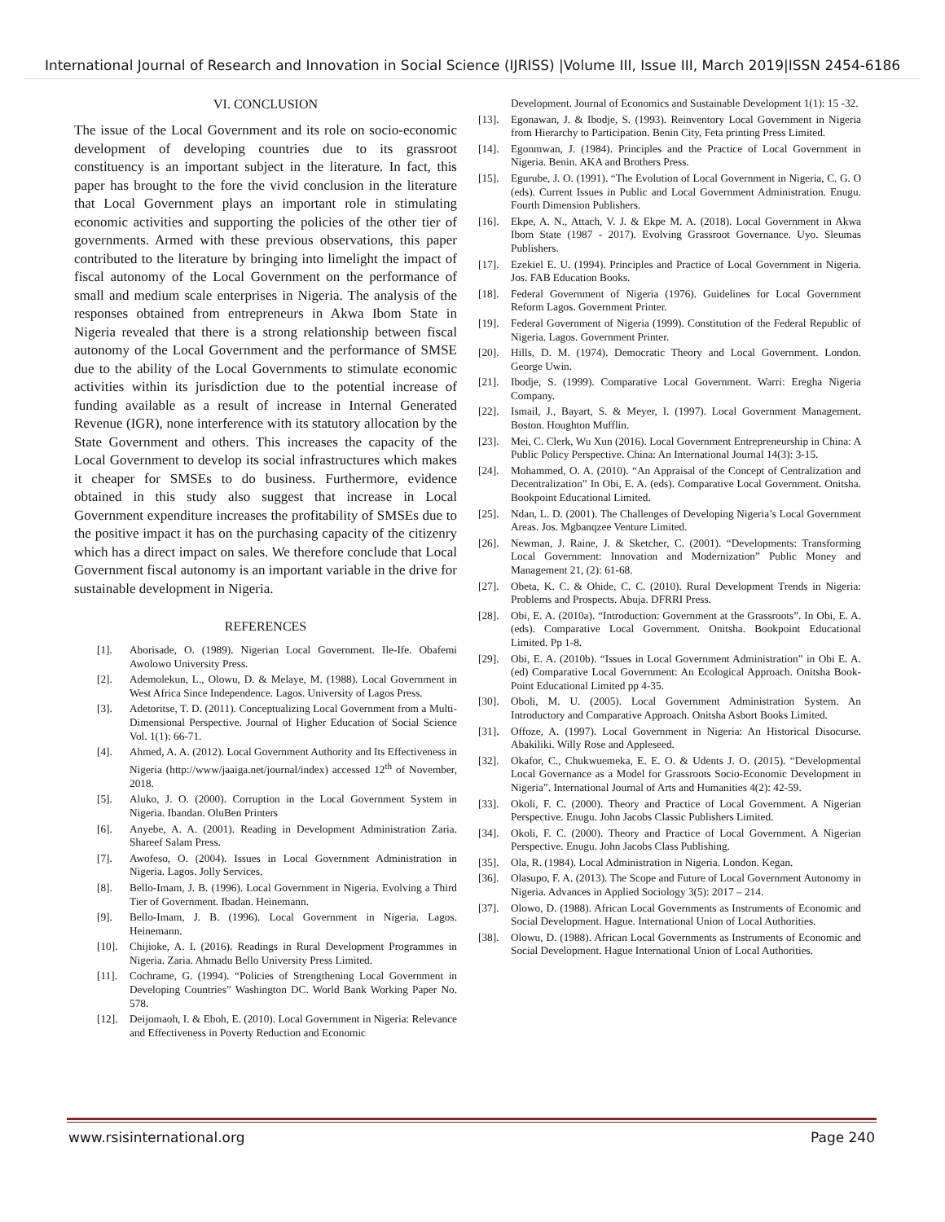International Journal of Research and Innovation in Social Science (IJRISS) |Volume III, Issue III, March 2019|ISSN 2454-6186
VI. CONCLUSION
The issue of the Local Government and its role on socio-economic development of developing countries due to its grassroot constituency is an important subject in the literature. In fact, this paper has brought to the fore the vivid conclusion in the literature that Local Government plays an important role in stimulating economic activities and supporting the policies of the other tier of governments. Armed with these previous observations, this paper contributed to the literature by bringing into limelight the impact of fiscal autonomy of the Local Government on the performance of small and medium scale enterprises in Nigeria. The analysis of the responses obtained from entrepreneurs in Akwa Ibom State in Nigeria revealed that there is a strong relationship between fiscal autonomy of the Local Government and the performance of SMSE due to the ability of the Local Governments to stimulate economic activities within its jurisdiction due to the potential increase of funding available as a result of increase in Internal Generated Revenue (IGR), none interference with its statutory allocation by the State Government and others. This increases the capacity of the Local Government to develop its social infrastructures which makes it cheaper for SMSEs to do business. Furthermore, evidence obtained in this study also suggest that increase in Local Government expenditure increases the profitability of SMSEs due to the positive impact it has on the purchasing capacity of the citizenry which has a direct impact on sales. We therefore conclude that Local Government fiscal autonomy is an important variable in the drive for sustainable development in Nigeria.
REFERENCES
[1]. Aborisade, O. (1989). Nigerian Local Government. Ile-Ife. Obafemi Awolowo University Press.
[2]. Ademolekun, L., Olowu, D. & Melaye, M. (1988). Local Government in West Africa Since Independence. Lagos. University of Lagos Press.
[3]. Adetoritse, T. D. (2011). Conceptualizing Local Government from a Multi-Dimensional Perspective. Journal of Higher Education of Social Science Vol. 1(1): 66-71.
[4]. Ahmed, A. A. (2012). Local Government Authority and Its Effectiveness in Nigeria (http://www/jaaiga.net/journal/index) accessed 12<sup>th</sup> of November, 2018.
[5]. Aluko, J. O. (2000). Corruption in the Local Government System in Nigeria. Ibandan. OluBen Printers
[6]. Anyebe, A. A. (2001). Reading in Development Administration Zaria. Shareef Salam Press.
[7]. Awofeso, O. (2004). Issues in Local Government Administration in Nigeria. Lagos. Jolly Services.
[8]. Bello-Imam, J. B. (1996). Local Government in Nigeria. Evolving a Third Tier of Government. Ibadan. Heinemann.
[9]. Bello-Imam, J. B. (1996). Local Government in Nigeria. Lagos. Heinemann.
[10]. Chijioke, A. I. (2016). Readings in Rural Development Programmes in Nigeria. Zaria. Ahmadu Bello University Press Limited.
[11]. Cochrame, G. (1994). “Policies of Strengthening Local Government in Developing Countries” Washington DC. World Bank Working Paper No. 578.
[12]. Deijomaoh, I. & Eboh, E. (2010). Local Government in Nigeria: Relevance and Effectiveness in Poverty Reduction and Economic
Development. Journal of Economics and Sustainable Development 1(1): 15 -32.
[13]. Egonawan, J. & Ibodje, S. (1993). Reinventory Local Government in Nigeria from Hierarchy to Participation. Benin City, Feta printing Press Limited.
[14]. Egonmwan, J. (1984). Principles and the Practice of Local Government in Nigeria. Benin. AKA and Brothers Press.
[15]. Egurube, J. O. (1991). “The Evolution of Local Government in Nigeria, C. G. O (eds). Current Issues in Public and Local Government Administration. Enugu. Fourth Dimension Publishers.
[16]. Ekpe, A. N., Attach, V. J. & Ekpe M. A. (2018). Local Government in Akwa Ibom State (1987 - 2017). Evolving Grassroot Governance. Uyo. Sleumas Publishers.
[17]. Ezekiel E. U. (1994). Principles and Practice of Local Government in Nigeria. Jos. FAB Education Books.
[18]. Federal Government of Nigeria (1976). Guidelines for Local Government Reform Lagos. Government Printer.
[19]. Federal Government of Nigeria (1999). Constitution of the Federal Republic of Nigeria. Lagos. Government Printer.
[20]. Hills, D. M. (1974). Democratic Theory and Local Government. London. George Uwin.
[21]. Ibodje, S. (1999). Comparative Local Government. Warri: Eregha Nigeria Company.
[22]. Ismail, J., Bayart, S. & Meyer, I. (1997). Local Government Management. Boston. Houghton Mufflin.
[23]. Mei, C. Clerk, Wu Xun (2016). Local Government Entrepreneurship in China: A Public Policy Perspective. China: An International Journal 14(3): 3-15.
[24]. Mohammed, O. A. (2010). “An Appraisal of the Concept of Centralization and Decentralization” In Obi, E. A. (eds). Comparative Local Government. Onitsha. Bookpoint Educational Limited.
[25]. Ndan, L. D. (2001). The Challenges of Developing Nigeria’s Local Government Areas. Jos. Mgbanqzee Venture Limited.
[26]. Newman, J. Raine, J. & Sketcher, C. (2001). “Developments: Transforming Local Government: Innovation and Modernization” Public Money and Management 21, (2): 61-68.
[27]. Obeta, K. C. & Ohide, C. C. (2010). Rural Development Trends in Nigeria: Problems and Prospects. Abuja. DFRRI Press.
[28]. Obi, E. A. (2010a). “Introduction: Government at the Grassroots”. In Obi, E. A. (eds). Comparative Local Government. Onitsha. Bookpoint Educational Limited. Pp 1-8.
[29]. Obi, E. A. (2010b). “Issues in Local Government Administration” in Obi E. A. (ed) Comparative Local Government: An Ecological Approach. Onitsha Book-Point Educational Limited pp 4-35.
[30]. Oboli, M. U. (2005). Local Government Administration System. An Introductory and Comparative Approach. Onitsha Asbort Books Limited.
[31]. Offoze, A. (1997). Local Government in Nigeria: An Historical Disocurse. Abakiliki. Willy Rose and Appleseed.
[32]. Okafor, C., Chukwuemeka, E. E. O. & Udents J. O. (2015). “Developmental Local Governance as a Model for Grassroots Socio-Economic Development in Nigeria”. International Journal of Arts and Humanities 4(2): 42-59.
[33]. Okoli, F. C. (2000). Theory and Practice of Local Government. A Nigerian Perspective. Enugu. John Jacobs Classic Publishers Limited.
[34]. Okoli, F. C. (2000). Theory and Practice of Local Government. A Nigerian Perspective. Enugu. John Jacobs Class Publishing.
[35]. Ola, R. (1984). Local Administration in Nigeria. London. Kegan.
[36]. Olasupo, F. A. (2013). The Scope and Future of Local Government Autonomy in Nigeria. Advances in Applied Sociology 3(5): 2017 – 214.
[37]. Olowo, D. (1988). African Local Governments as Instruments of Economic and Social Development. Hague. International Union of Local Authorities.
[38]. Olowu, D. (1988). African Local Governments as Instruments of Economic and Social Development. Hague International Union of Local Authorities.
www.rsisinternational.org Page 240